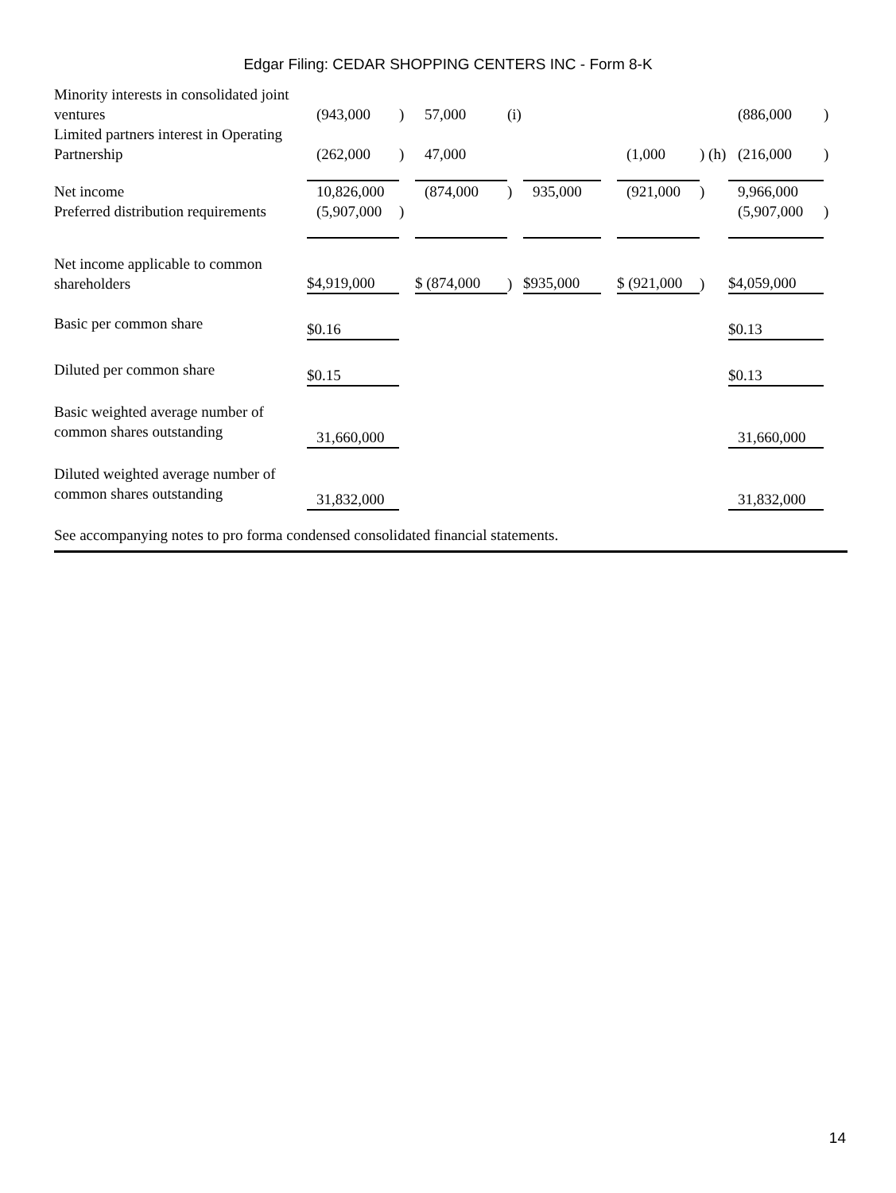Edgar Filing: CEDAR SHOPPING CENTERS INC - Form 8-K
| Minority interests in consolidated joint ventures | (943,000 | ) | 57,000 | (i) | | | | | (886,000 | ) |
| Limited partners interest in Operating Partnership | (262,000 | ) | 47,000 | | | | (1,000 | ) (h) | (216,000 | ) |
| Net income | 10,826,000 | | (874,000 | ) | 935,000 | | (921,000 | ) | 9,966,000 | |
| Preferred distribution requirements | (5,907,000 | ) | | | | | | | (5,907,000 | ) |
| Net income applicable to common shareholders | $4,919,000 | | $ (874,000 | ) | $935,000 | | $ (921,000 | ) | $4,059,000 | |
| Basic per common share | $0.16 | | | | | | | | $0.13 | |
| Diluted per common share | $0.15 | | | | | | | | $0.13 | |
| Basic weighted average number of common shares outstanding | 31,660,000 | | | | | | | | 31,660,000 | |
| Diluted weighted average number of common shares outstanding | 31,832,000 | | | | | | | | 31,832,000 | |
See accompanying notes to pro forma condensed consolidated financial statements.
14